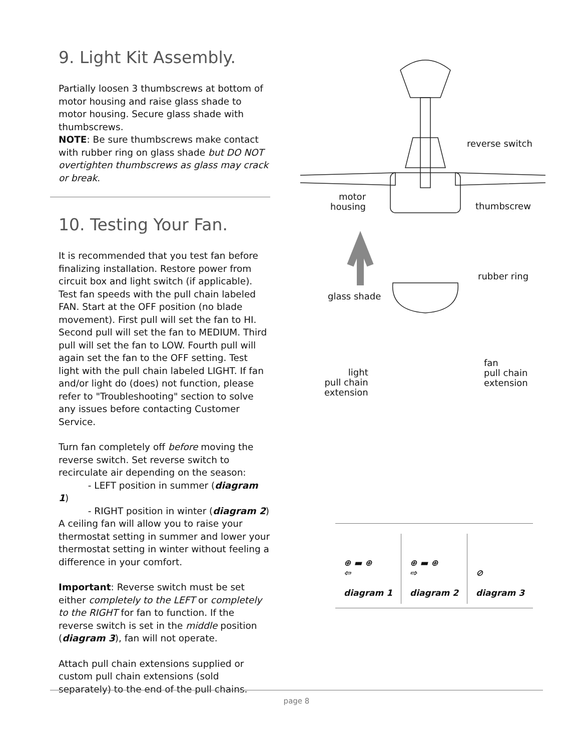9. Light Kit Assembly.
Partially loosen 3 thumbscrews at bottom of motor housing and raise glass shade to motor housing. Secure glass shade with thumbscrews.
NOTE: Be sure thumbscrews make contact with rubber ring on glass shade but DO NOT overtighten thumbscrews as glass may crack or break.
10. Testing Your Fan.
It is recommended that you test fan before finalizing installation. Restore power from circuit box and light switch (if applicable). Test fan speeds with the pull chain labeled FAN. Start at the OFF position (no blade movement). First pull will set the fan to HI. Second pull will set the fan to MEDIUM. Third pull will set the fan to LOW. Fourth pull will again set the fan to the OFF setting. Test light with the pull chain labeled LIGHT. If fan and/or light do (does) not function, please refer to "Troubleshooting" section to solve any issues before contacting Customer Service.
Turn fan completely off before moving the reverse switch. Set reverse switch to recirculate air depending on the season:
- LEFT position in summer (diagram 1)
- RIGHT position in winter (diagram 2)
A ceiling fan will allow you to raise your thermostat setting in summer and lower your thermostat setting in winter without feeling a difference in your comfort.
Important: Reverse switch must be set either completely to the LEFT or completely to the RIGHT for fan to function. If the reverse switch is set in the middle position (diagram 3), fan will not operate.
Attach pull chain extensions supplied or custom pull chain extensions (sold separately) to the end of the pull chains.
reverse switch
motor
housing thumbscrew
rubber ring
glass shade
light
pull chain
extension
fan
pull chain
extension
⊕ ▬ ⊕
⇦
diagram 1
⊕ ▬ ⊕
⇨
diagram 2
⊘
diagram 3
page 8